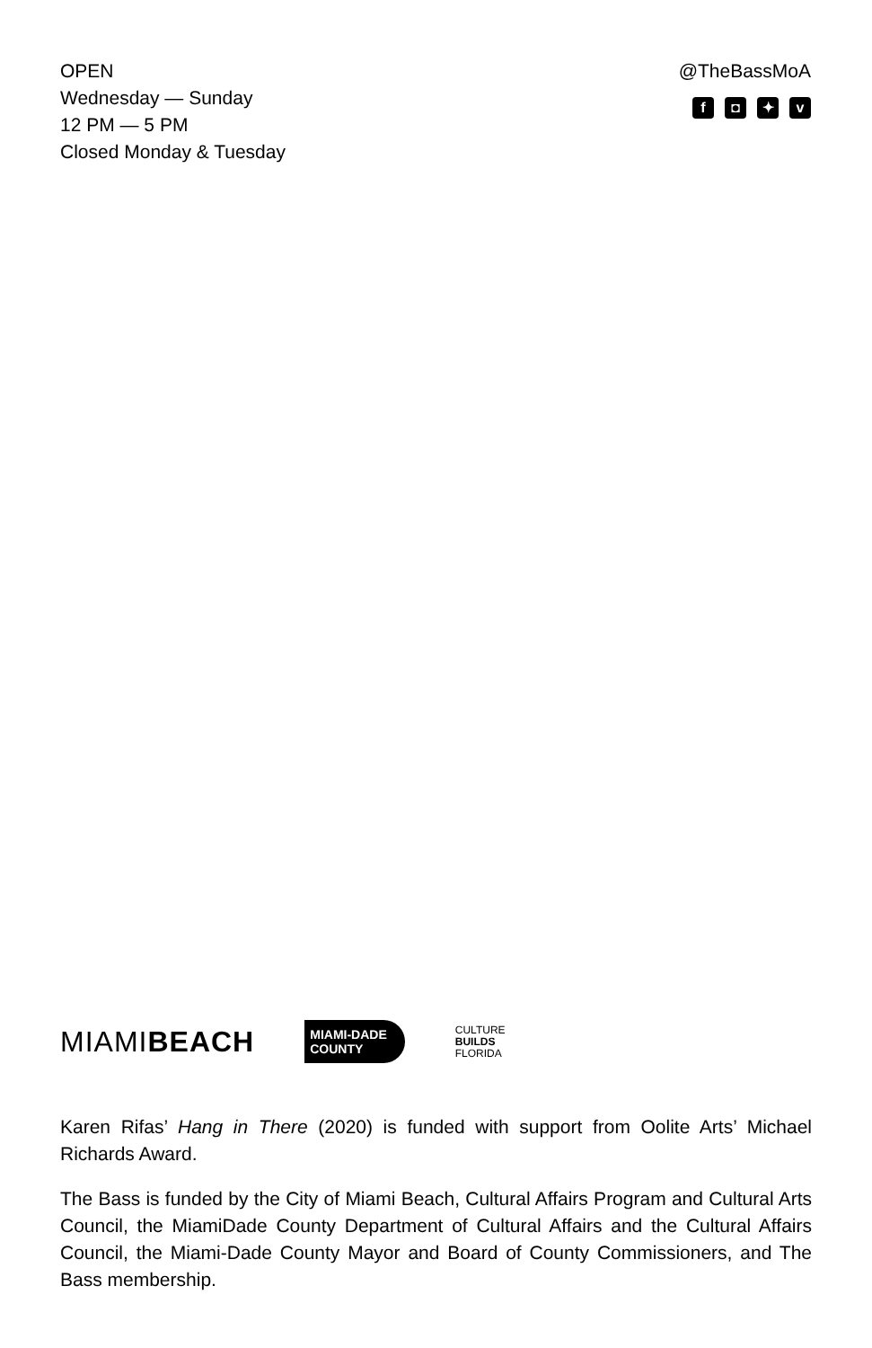OPEN
Wednesday — Sunday
12 PM — 5 PM
Closed Monday & Tuesday
@TheBassMoA
f ◘ ✦ v
MIAMIBEACH
MIAMI-DADE
COUNTY
CULTURE
BUILDS
FLORIDA
Karen Rifas’ Hang in There (2020) is funded with support from Oolite Arts’ Michael Richards Award.
The Bass is funded by the City of Miami Beach, Cultural Affairs Program and Cultural Arts Council, the MiamiDade County Department of Cultural Affairs and the Cultural Affairs Council, the Miami-Dade County Mayor and Board of County Commissioners, and The Bass membership.